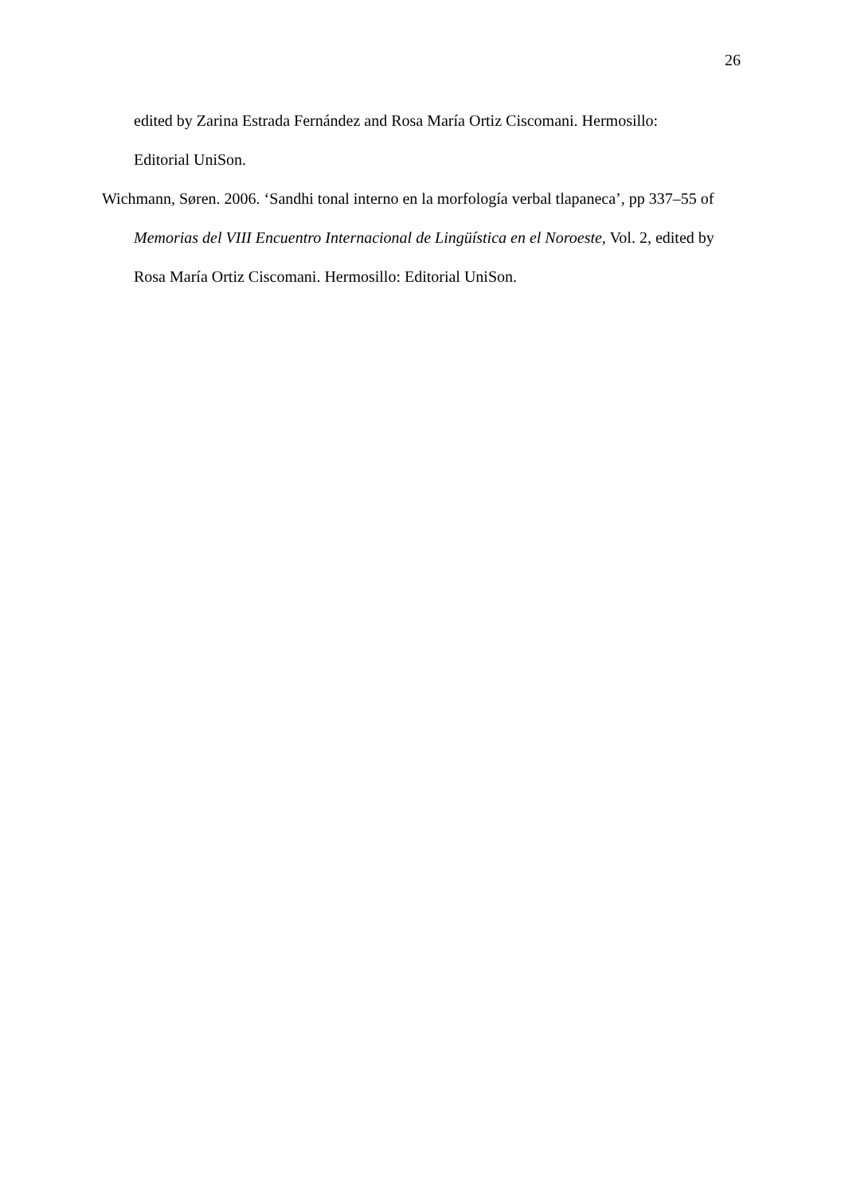26
edited by Zarina Estrada Fernández and Rosa María Ortiz Ciscomani. Hermosillo:
Editorial UniSon.
Wichmann, Søren. 2006. ‘Sandhi tonal interno en la morfología verbal tlapaneca’, pp 337–55 of Memorias del VIII Encuentro Internacional de Lingüística en el Noroeste, Vol. 2, edited by Rosa María Ortiz Ciscomani. Hermosillo: Editorial UniSon.